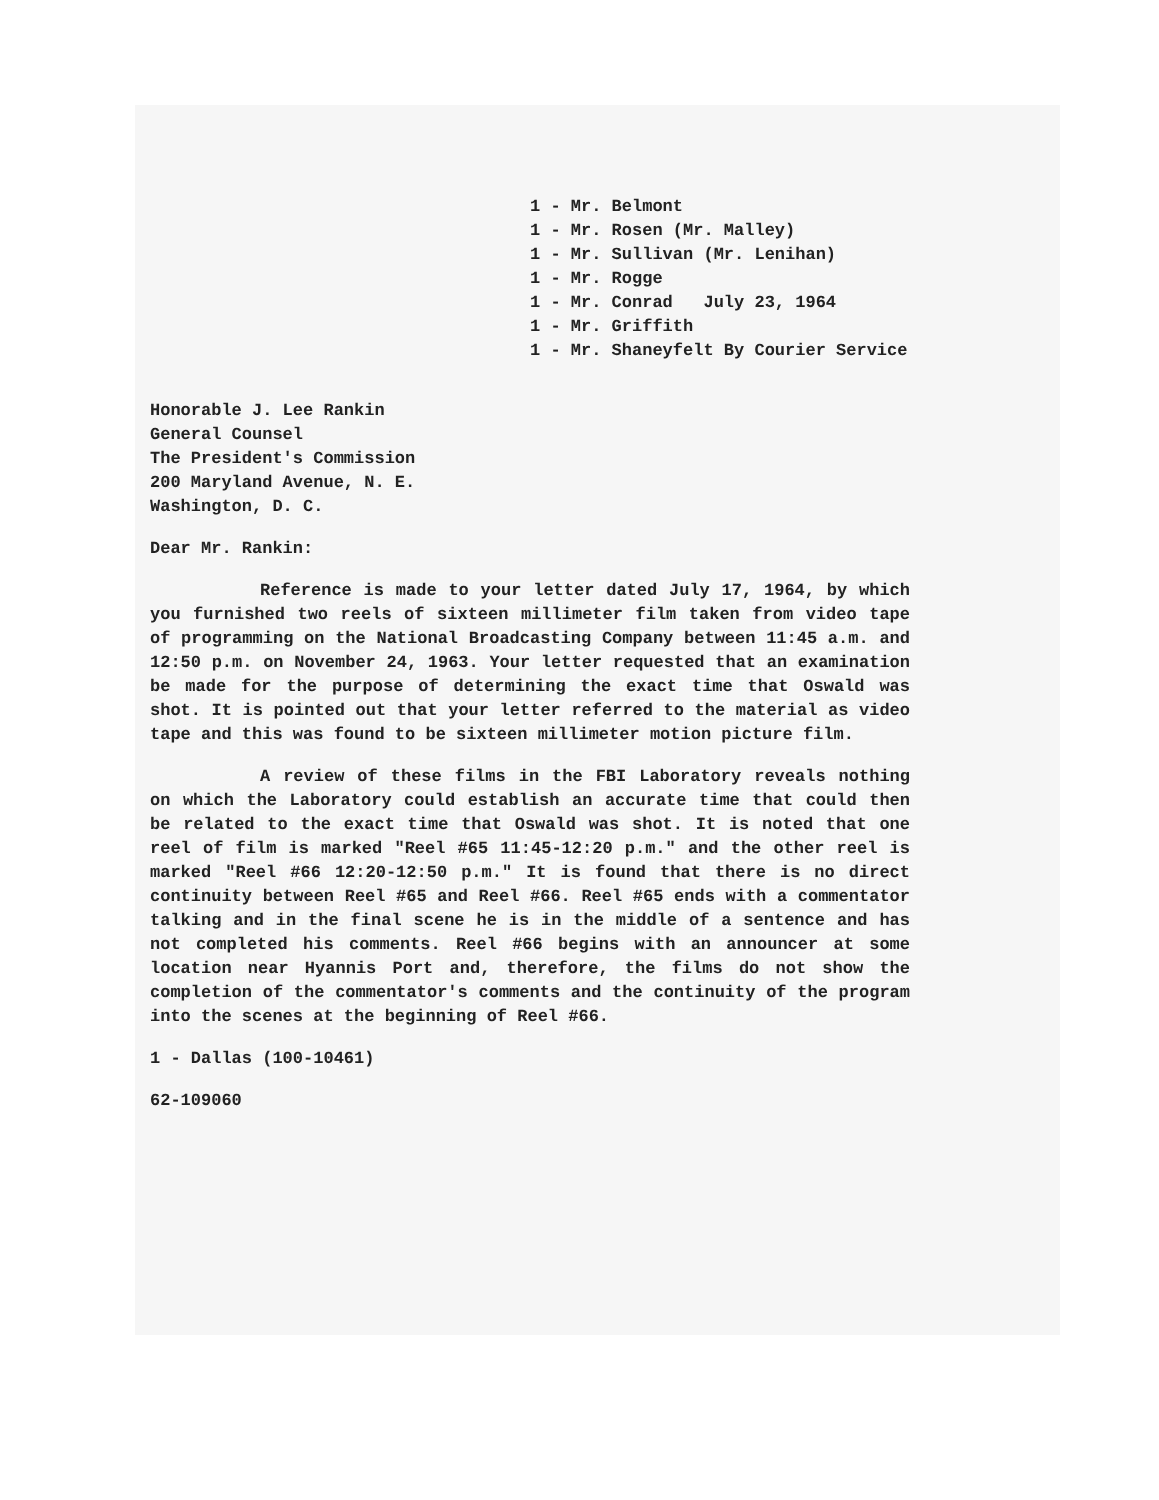1 - Mr. Belmont
1 - Mr. Rosen (Mr. Malley)
1 - Mr. Sullivan (Mr. Lenihan)
1 - Mr. Rogge
1 - Mr. Conrad July 23, 1964
1 - Mr. Griffith
1 - Mr. Shaneyfelt By Courier Service
Honorable J. Lee Rankin
General Counsel
The President's Commission
200 Maryland Avenue, N. E.
Washington, D. C.
Dear Mr. Rankin:
Reference is made to your letter dated July 17, 1964, by which you furnished two reels of sixteen millimeter film taken from video tape of programming on the National Broadcasting Company between 11:45 a.m. and 12:50 p.m. on November 24, 1963. Your letter requested that an examination be made for the purpose of determining the exact time that Oswald was shot. It is pointed out that your letter referred to the material as video tape and this was found to be sixteen millimeter motion picture film.
A review of these films in the FBI Laboratory reveals nothing on which the Laboratory could establish an accurate time that could then be related to the exact time that Oswald was shot. It is noted that one reel of film is marked "Reel #65 11:45-12:20 p.m." and the other reel is marked "Reel #66 12:20-12:50 p.m." It is found that there is no direct continuity between Reel #65 and Reel #66. Reel #65 ends with a commentator talking and in the final scene he is in the middle of a sentence and has not completed his comments. Reel #66 begins with an announcer at some location near Hyannis Port and, therefore, the films do not show the completion of the commentator's comments and the continuity of the program into the scenes at the beginning of Reel #66.
1 - Dallas (100-10461)
62-109060